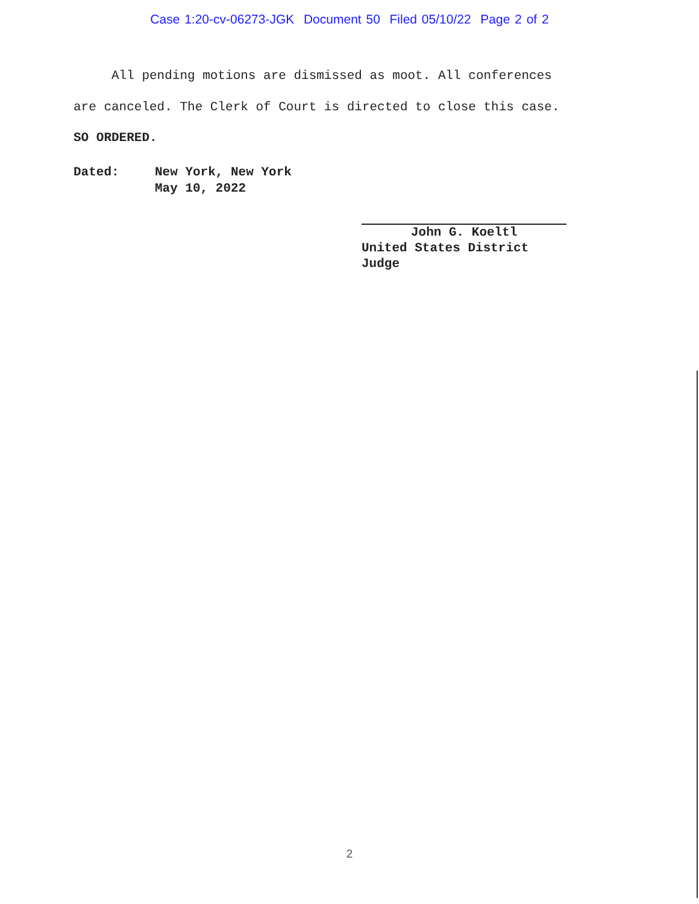Case 1:20-cv-06273-JGK Document 50 Filed 05/10/22 Page 2 of 2
All pending motions are dismissed as moot. All conferences
are canceled. The Clerk of Court is directed to close this case.
SO ORDERED.
Dated: New York, New York
May 10, 2022
John G. Koeltl
United States District Judge
2